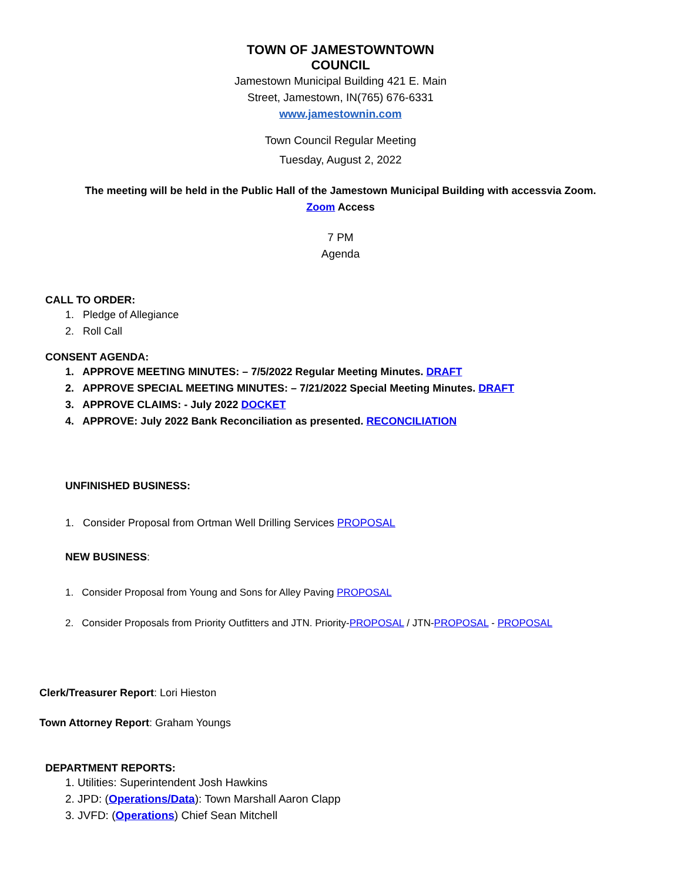TOWN OF JAMESTOWNTOWN
COUNCIL
Jamestown Municipal Building 421 E. Main
Street, Jamestown, IN(765) 676-6331
www.jamestownin.com
Town Council Regular Meeting
Tuesday, August 2, 2022
The meeting will be held in the Public Hall of the Jamestown Municipal Building with accessvia Zoom.
Zoom Access
7 PM
Agenda
CALL TO ORDER:
1. Pledge of Allegiance
2. Roll Call
CONSENT AGENDA:
1. APPROVE MEETING MINUTES: – 7/5/2022 Regular Meeting Minutes. DRAFT
2. APPROVE SPECIAL MEETING MINUTES: – 7/21/2022 Special Meeting Minutes. DRAFT
3. APPROVE CLAIMS: - July 2022 DOCKET
4. APPROVE: July 2022 Bank Reconciliation as presented. RECONCILIATION
UNFINISHED BUSINESS:
1. Consider Proposal from Ortman Well Drilling Services PROPOSAL
NEW BUSINESS:
1. Consider Proposal from Young and Sons for Alley Paving PROPOSAL
2. Consider Proposals from Priority Outfitters and JTN. Priority-PROPOSAL / JTN-PROPOSAL - PROPOSAL
Clerk/Treasurer Report: Lori Hieston
Town Attorney Report: Graham Youngs
DEPARTMENT REPORTS:
1. Utilities: Superintendent Josh Hawkins
2. JPD: (Operations/Data): Town Marshall Aaron Clapp
3. JVFD: (Operations) Chief Sean Mitchell